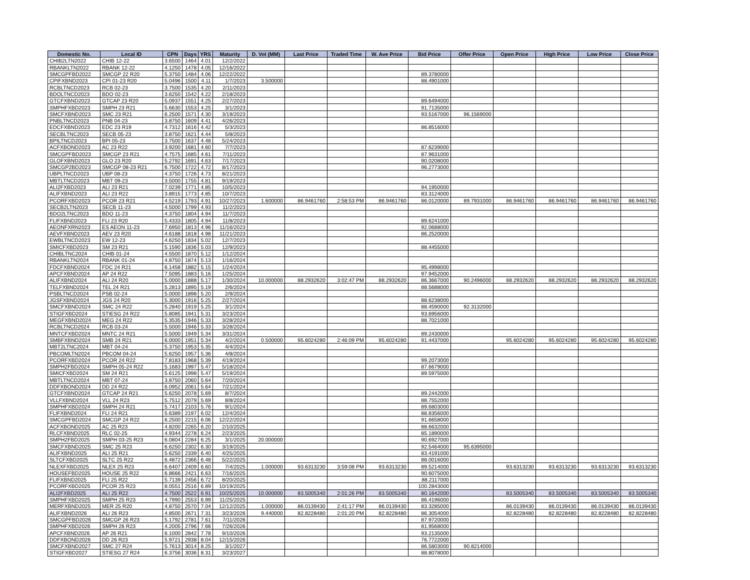| Domestic No. | Local ID | CPN | Days | YRS | Maturity | D. Vol (MM) | Last Price | Traded Time | W. Ave Price | Bid Price | Offer Price | Open Price | High Price | Low Price | Close Price |
| --- | --- | --- | --- | --- | --- | --- | --- | --- | --- | --- | --- | --- | --- | --- | --- |
| CHIB2LTN2022 | CHIB 12-22 | 3.6500 | 1464 | 4.01 | 12/2/2022 | | | | | | | | | | |
| RBANKLTN2022 | RBANK 12-22 | 4.1250 | 1478 | 4.05 | 12/16/2022 | | | | | | | | | | |
| SMCGPFBD2022 | SMCGP 22 R20 | 5.3750 | 1484 | 4.06 | 12/22/2022 | | | | | 89.3780000 | | | | | |
| CPIFXBND2023 | CPI 01-23 R20 | 5.0496 | 1500 | 4.11 | 1/7/2023 | 3.500000 | | | | 88.4901000 | | | | | |
| RCBLTNCD2023 | RCB 02-23 | 3.7500 | 1535 | 4.20 | 2/11/2023 | | | | | | | | | | |
| BDOLTNCD2023 | BDO 02-23 | 3.6250 | 1542 | 4.22 | 2/18/2023 | | | | | | | | | | |
| GTCFXBND2023 | GTCAP 23 R20 | 5.0937 | 1551 | 4.25 | 2/27/2023 | | | | | 89.6494000 | | | | | |
| SMPHFXBD2023 | SMPH 23 R21 | 5.6630 | 1553 | 4.25 | 3/1/2023 | | | | | 91.7135000 | | | | | |
| SMCFXBND2023 | SMC 23 R21 | 6.2500 | 1571 | 4.30 | 3/19/2023 | | | | | 93.5167000 | 96.1569000 | | | | |
| PNBLTNCD2023 | PNB 04-23 | 3.8750 | 1609 | 4.41 | 4/26/2023 | | | | | | | | | | |
| EDCFXBND2023 | EDC 23 R19 | 4.7312 | 1616 | 4.42 | 5/3/2023 | | | | | 86.8516000 | | | | | |
| SECBLTNC2023 | SECB 05-23 | 3.8750 | 1621 | 4.44 | 5/8/2023 | | | | | | | | | | |
| BPILTNCD2023 | BPI 05-23 | 3.7500 | 1637 | 4.48 | 5/24/2023 | | | | | | | | | | |
| ACFXBOND2023 | AC 23 R22 | 3.9200 | 1681 | 4.60 | 7/7/2023 | | | | | 87.6239000 | | | | | |
| SMCGPFBD2023 | SMCGP 23 R21 | 4.7575 | 1685 | 4.61 | 7/11/2023 | | | | | 87.9631000 | | | | | |
| GLOFXBND2023 | GLO 23 R20 | 5.2792 | 1691 | 4.63 | 7/17/2023 | | | | | 90.0208000 | | | | | |
| SMCGP2BD2023 | SMCGP 08-23 R21 | 6.7500 | 1722 | 4.72 | 8/17/2023 | | | | | 96.2773000 | | | | | |
| UBPLTNCD2023 | UBP 08-23 | 4.3750 | 1726 | 4.73 | 8/21/2023 | | | | | | | | | | |
| MBTLTNCD2023 | MBT 09-23 | 3.5000 | 1755 | 4.81 | 9/19/2023 | | | | | | | | | | |
| ALI2FXBD2023 | ALI 23 R21 | 7.0239 | 1771 | 4.85 | 10/5/2023 | | | | | 94.1950000 | | | | | |
| ALIFXBND2023 | ALI 23 R22 | 3.8915 | 1773 | 4.85 | 10/7/2023 | | | | | 83.3124000 | | | | | |
| PCORFXBD2023 | PCOR 23 R21 | 4.5219 | 1793 | 4.91 | 10/27/2023 | 1.600000 | 86.9461760 | 2:58:53 PM | 86.9461760 | 86.0120000 | 89.7931000 | 86.9461760 | 86.9461760 | 86.9461760 | 86.9461760 |
| SECB2LTN2023 | SECB 11-23 | 4.5000 | 1799 | 4.93 | 11/2/2023 | | | | | | | | | | |
| BDO2LTNC2023 | BDO 11-23 | 4.3750 | 1804 | 4.94 | 11/7/2023 | | | | | | | | | | |
| FLIFXBND2023 | FLI 23 R20 | 5.4333 | 1805 | 4.94 | 11/8/2023 | | | | | 89.6241000 | | | | | |
| AEONFXRN2023 | ES AEON 11-23 | 7.6950 | 1813 | 4.96 | 11/16/2023 | | | | | 92.0688000 | | | | | |
| AEVFXBND2023 | AEV 23 R20 | 4.6188 | 1818 | 4.98 | 11/21/2023 | | | | | 86.2520000 | | | | | |
| EWBLTNCD2023 | EW 12-23 | 4.6250 | 1834 | 5.02 | 12/7/2023 | | | | | | | | | | |
| SMICFXBD2023 | SM 23 R21 | 5.1590 | 1836 | 5.03 | 12/9/2023 | | | | | 88.4455000 | | | | | |
| CHIBLTNC2024 | CHIB 01-24 | 4.5500 | 1870 | 5.12 | 1/12/2024 | | | | | | | | | | |
| RBANKLTN2024 | RBANK 01-24 | 4.8750 | 1874 | 5.13 | 1/16/2024 | | | | | | | | | | |
| FDCFXBND2024 | FDC 24 R21 | 6.1458 | 1882 | 5.15 | 1/24/2024 | | | | | 95.4998000 | | | | | |
| APCFXBND2024 | AP 24 R22 | 7.5095 | 1883 | 5.16 | 1/25/2024 | | | | | 97.9452000 | | | | | |
| ALIFXBND2024 | ALI 24 R20 | 5.0000 | 1888 | 5.17 | 1/30/2024 | 10.000000 | 88.2932620 | 3:02:47 PM | 88.2932620 | 86.3667000 | 90.2496000 | 88.2932620 | 88.2932620 | 88.2932620 | 88.2932620 |
| TELFXBND2024 | TEL 24 R21 | 5.2813 | 1895 | 5.19 | 2/6/2024 | | | | | 88.5688000 | | | | | |
| PSBLTNCD2024 | PSB 02-24 | 5.0000 | 1898 | 5.20 | 2/9/2024 | | | | | | | | | | |
| JGSFXBND2024 | JGS 24 R20 | 5.3000 | 1916 | 5.25 | 2/27/2024 | | | | | 88.6238000 | | | | | |
| SMCFXBND2024 | SMC 24 R22 | 5.2840 | 1919 | 5.25 | 3/1/2024 | | | | | 88.4590000 | 92.3132000 | | | | |
| STIGFXBD2024 | STIESG 24 R22 | 5.8085 | 1941 | 5.31 | 3/23/2024 | | | | | 93.6956000 | | | | | |
| MEGFXBND2024 | MEG 24 R22 | 5.3535 | 1946 | 5.33 | 3/28/2024 | | | | | 88.7021000 | | | | | |
| RCBLTNCD2024 | RCB 03-24 | 5.5000 | 1946 | 5.33 | 3/28/2024 | | | | | | | | | | |
| MNTCFXBD2024 | MNTC 24 R21 | 5.5000 | 1949 | 5.34 | 3/31/2024 | | | | | 89.2430000 | | | | | |
| SMBFXBND2024 | SMB 24 R21 | 6.0000 | 1951 | 5.34 | 4/2/2024 | 0.500000 | 95.6024280 | 2:46:09 PM | 95.6024280 | 91.4437000 | | 95.6024280 | 95.6024280 | 95.6024280 | 95.6024280 |
| MBT2LTNC2024 | MBT 04-24 | 5.3750 | 1953 | 5.35 | 4/4/2024 | | | | | | | | | | |
| PBCOMLTN2024 | PBCOM 04-24 | 5.6250 | 1957 | 5.36 | 4/8/2024 | | | | | | | | | | |
| PCORFXBD2024 | PCOR 24 R22 | 7.8183 | 1968 | 5.39 | 4/19/2024 | | | | | 99.2073000 | | | | | |
| SMPH2FBD2024 | SMPH 05-24 R22 | 5.1683 | 1997 | 5.47 | 5/18/2024 | | | | | 87.6679000 | | | | | |
| SMICFXBD2024 | SM 24 R21 | 5.6125 | 1998 | 5.47 | 5/19/2024 | | | | | 89.5975000 | | | | | |
| MBTLTNCD2024 | MBT 07-24 | 3.8750 | 2060 | 5.64 | 7/20/2024 | | | | | | | | | | |
| DDFXBOND2024 | DD 24 R22 | 6.0952 | 2061 | 5.64 | 7/21/2024 | | | | | | | | | | |
| GTCFXBND2024 | GTCAP 24 R21 | 5.6250 | 2078 | 5.69 | 8/7/2024 | | | | | 89.2442000 | | | | | |
| VLLFXBND2024 | VLL 24 R23 | 5.7512 | 2079 | 5.69 | 8/8/2024 | | | | | 88.7552000 | | | | | |
| SMPHFXBD2024 | SMPH 24 R21 | 5.7417 | 2103 | 5.76 | 9/1/2024 | | | | | 89.6803000 | | | | | |
| FLIFXBND2024 | FLI 24 R21 | 5.6389 | 2197 | 6.02 | 12/4/2024 | | | | | 88.8356000 | | | | | |
| SMCGPFBD2024 | SMCGP 24 R22 | 6.2500 | 2215 | 6.06 | 12/22/2024 | | | | | 91.6658000 | | | | | |
| ACFXBOND2025 | AC 25 R23 | 4.8200 | 2265 | 6.20 | 2/10/2025 | | | | | 88.6632000 | | | | | |
| RLCFXBND2025 | RLC 02-25 | 4.9344 | 2278 | 6.24 | 2/23/2025 | | | | | 85.1890000 | | | | | |
| SMPH2FBD2025 | SMPH 03-25 R23 | 6.0804 | 2284 | 6.25 | 3/1/2025 | 20.000000 | | | | 90.6927000 | | | | | |
| SMCFXBND2025 | SMC 25 R23 | 6.6250 | 2302 | 6.30 | 3/19/2025 | | | | | 92.5464000 | 95.6395000 | | | | |
| ALIFXBND2025 | ALI 25 R21 | 5.6250 | 2339 | 6.40 | 4/25/2025 | | | | | 83.4191000 | | | | | |
| SLTCFXBD2025 | SLTC 25 R22 | 6.4872 | 2366 | 6.48 | 5/22/2025 | | | | | 88.0016000 | | | | | |
| NLEXFXBD2025 | NLEX 25 R23 | 6.6407 | 2409 | 6.60 | 7/4/2025 | 1.000000 | 93.6313230 | 3:59:08 PM | 93.6313230 | 89.5214000 | | 93.6313230 | 93.6313230 | 93.6313230 | 93.6313230 |
| HOUSEFBD2025 | HOUSE 25 R22 | 6.8666 | 2421 | 6.63 | 7/16/2025 | | | | | 90.6075000 | | | | | |
| FLIFXBND2025 | FLI 25 R22 | 5.7139 | 2456 | 6.72 | 8/20/2025 | | | | | 88.2117000 | | | | | |
| PCORFXBD2025 | PCOR 25 R23 | 8.0551 | 2516 | 6.89 | 10/19/2025 | | | | | 100.2843000 | | | | | |
| ALI2FXBD2025 | ALI 25 R22 | 4.7500 | 2522 | 6.91 | 10/25/2025 | 10.000000 | 83.5005340 | 2:01:26 PM | 83.5005340 | 80.1642000 | | 83.5005340 | 83.5005340 | 83.5005340 | 83.5005340 |
| SMPHFXBD2025 | SMPH 25 R23 | 4.7990 | 2553 | 6.99 | 11/25/2025 | | | | | 86.4196000 | | | | | |
| MERFXBND2025 | MER 25 R20 | 4.8750 | 2570 | 7.04 | 12/12/2025 | 1.000000 | 86.0139430 | 2:41:17 PM | 86.0139430 | 83.3285000 | | 86.0139430 | 86.0139430 | 86.0139430 | 86.0139430 |
| ALIFXBND2026 | ALI 26 R23 | 4.8500 | 2671 | 7.31 | 3/23/2026 | 9.440000 | 82.8228480 | 2:01:20 PM | 82.8228480 | 86.3054000 | | 82.8228480 | 82.8228480 | 82.8228480 | 82.8228480 |
| SMCGPFBD2026 | SMCGP 26 R23 | 5.1792 | 2781 | 7.61 | 7/11/2026 | | | | | 87.9720000 | | | | | |
| SMPHFXBD2026 | SMPH 26 R23 | 4.2005 | 2796 | 7.66 | 7/26/2026 | | | | | 81.9568000 | | | | | |
| APCFXBND2026 | AP 26 R21 | 6.1000 | 2842 | 7.78 | 9/10/2026 | | | | | 93.2135000 | | | | | |
| DDFXBOND2026 | DD 26 R23 | 5.9721 | 2938 | 8.04 | 12/15/2026 | | | | | 76.7722000 | | | | | |
| SMCFXBND2027 | SMC 27 R24 | 5.7613 | 3014 | 8.25 | 3/1/2027 | | | | | 86.5803000 | 90.8214000 | | | | |
| STIGFXBD2027 | STIESG 27 R24 | 6.3756 | 3036 | 8.31 | 3/23/2027 | | | | | 88.8078000 | | | | | |